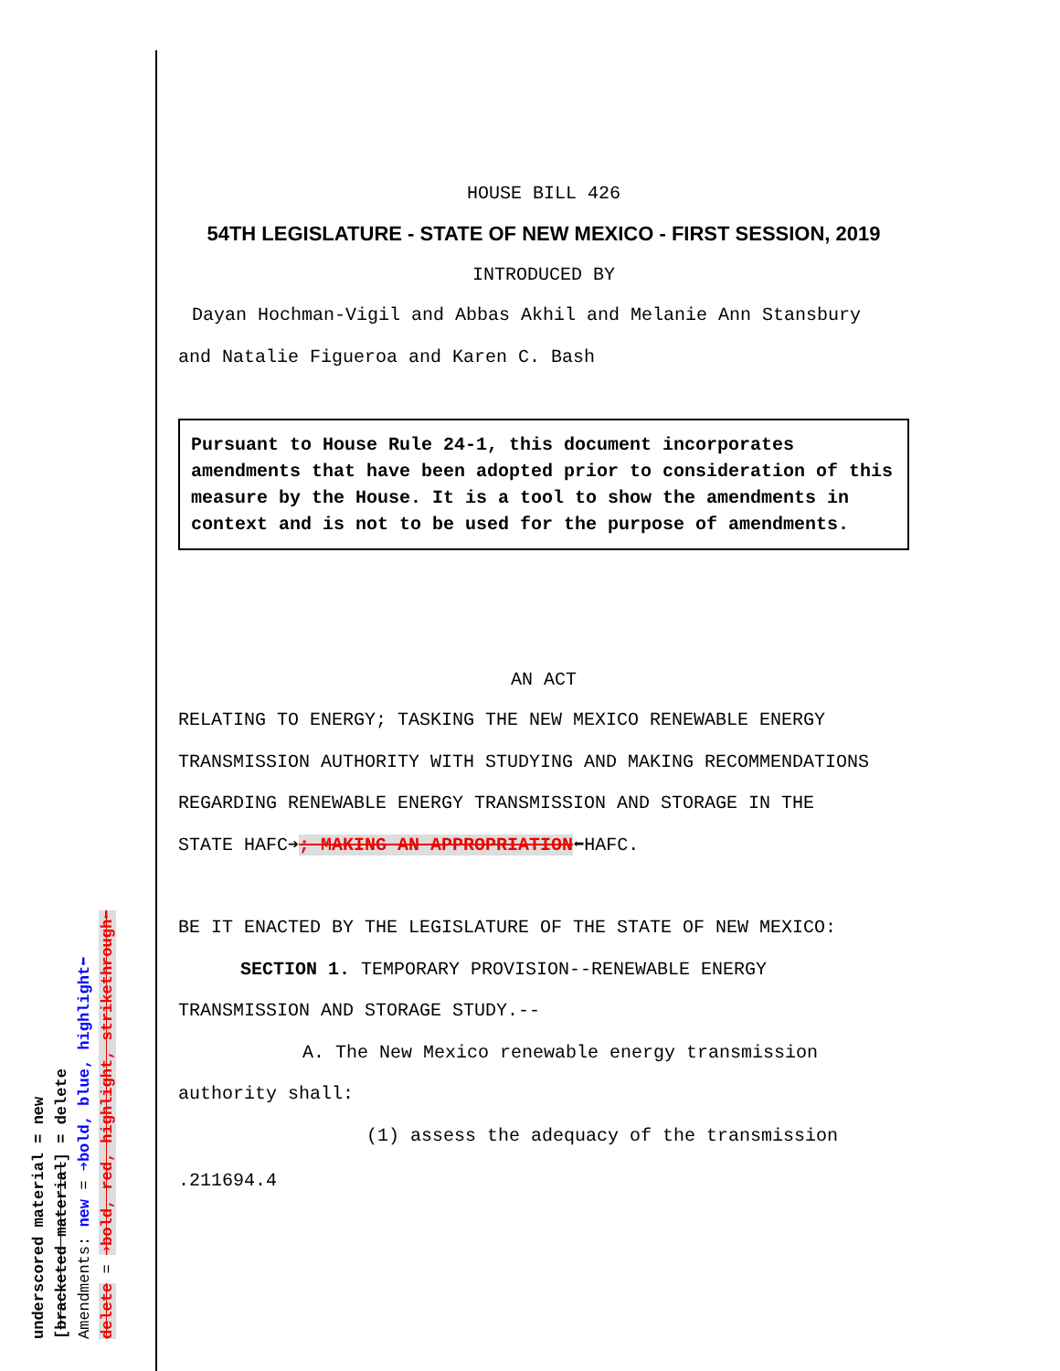HOUSE BILL 426
54TH LEGISLATURE - STATE OF NEW MEXICO - FIRST SESSION, 2019
INTRODUCED BY
Dayan Hochman-Vigil and Abbas Akhil and Melanie Ann Stansbury
and Natalie Figueroa and Karen C. Bash
Pursuant to House Rule 24-1, this document incorporates amendments that have been adopted prior to consideration of this measure by the House. It is a tool to show the amendments in context and is not to be used for the purpose of amendments.
AN ACT
RELATING TO ENERGY; TASKING THE NEW MEXICO RENEWABLE ENERGY
TRANSMISSION AUTHORITY WITH STUDYING AND MAKING RECOMMENDATIONS
REGARDING RENEWABLE ENERGY TRANSMISSION AND STORAGE IN THE
STATE HAFC➔; MAKING AN APPROPRIATION⬅HAFC.
BE IT ENACTED BY THE LEGISLATURE OF THE STATE OF NEW MEXICO:
SECTION 1. TEMPORARY PROVISION--RENEWABLE ENERGY
TRANSMISSION AND STORAGE STUDY.--
A. The New Mexico renewable energy transmission
authority shall:
(1) assess the adequacy of the transmission
.211694.4
underscored material = new
[bracketed material] = delete
Amendments: new = ➔bold, blue, highlight⬅
delete = ➔bold, red, highlight, strikethrough⬅